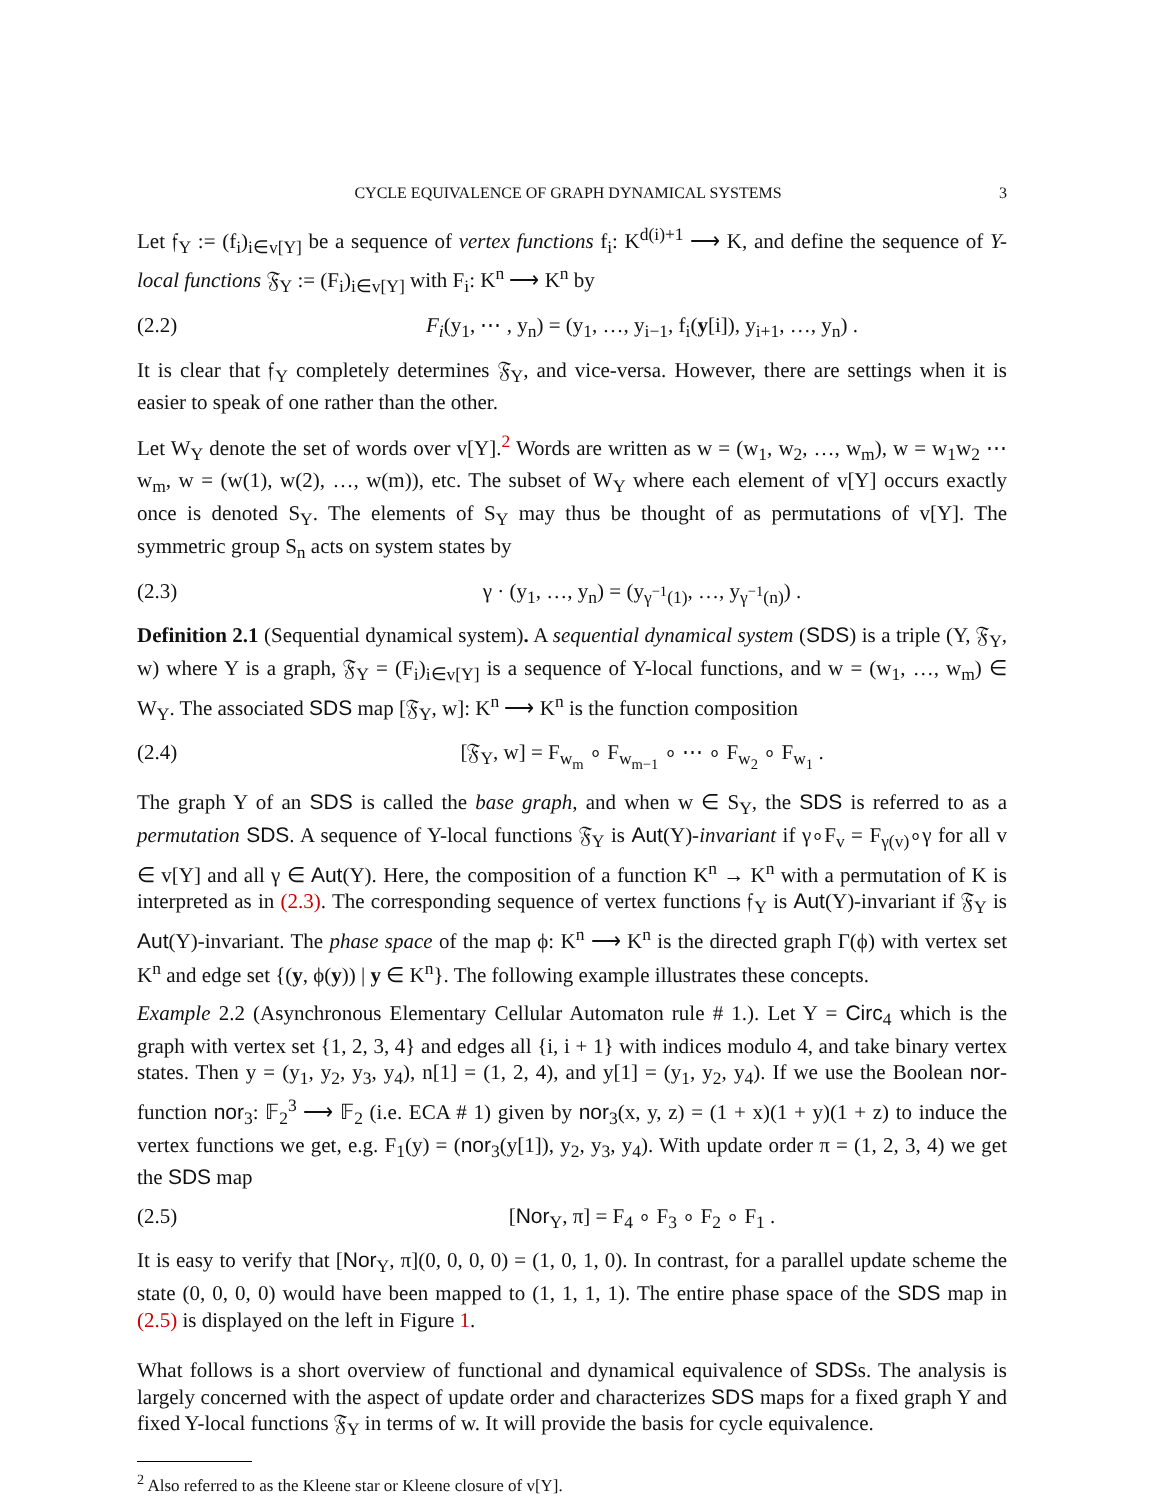CYCLE EQUIVALENCE OF GRAPH DYNAMICAL SYSTEMS 3
Let 𝔣<sub>Y</sub> := (f<sub>i</sub>)<sub>i∈v[Y]</sub> be a sequence of vertex functions f<sub>i</sub>: K<sup>d(i)+1</sup> ⟶ K, and define the sequence of Y-local functions 𝔉<sub>Y</sub> := (F<sub>i</sub>)<sub>i∈v[Y]</sub> with F<sub>i</sub>: K<sup>n</sup> ⟶ K<sup>n</sup> by
(2.2) F<sub>i</sub>(y<sub>1</sub>, ⋯ , y<sub>n</sub>) = (y<sub>1</sub>, …, y<sub>i−1</sub>, f<sub>i</sub>(y[i]), y<sub>i+1</sub>, …, y<sub>n</sub>) .
It is clear that 𝔣<sub>Y</sub> completely determines 𝔉<sub>Y</sub>, and vice-versa. However, there are settings when it is easier to speak of one rather than the other.
Let W<sub>Y</sub> denote the set of words over v[Y].<sup>2</sup> Words are written as w = (w<sub>1</sub>, w<sub>2</sub>, …, w<sub>m</sub>), w = w<sub>1</sub>w<sub>2</sub> ⋯ w<sub>m</sub>, w = (w(1), w(2), …, w(m)), etc. The subset of W<sub>Y</sub> where each element of v[Y] occurs exactly once is denoted S<sub>Y</sub>. The elements of S<sub>Y</sub> may thus be thought of as permutations of v[Y]. The symmetric group S<sub>n</sub> acts on system states by
(2.3) γ · (y<sub>1</sub>, …, y<sub>n</sub>) = (y<sub>γ<sup>−1</sup>(1)</sub>, …, y<sub>γ<sup>−1</sup>(n)</sub>) .
Definition 2.1 (Sequential dynamical system). A sequential dynamical system (SDS) is a triple (Y, 𝔉<sub>Y</sub>, w) where Y is a graph, 𝔉<sub>Y</sub> = (F<sub>i</sub>)<sub>i∈v[Y]</sub> is a sequence of Y-local functions, and w = (w<sub>1</sub>, …, w<sub>m</sub>) ∈ W<sub>Y</sub>. The associated SDS map [𝔉<sub>Y</sub>, w]: K<sup>n</sup> ⟶ K<sup>n</sup> is the function composition
(2.4) [𝔉<sub>Y</sub>, w] = F<sub>w<sub>m</sub></sub> ∘ F<sub>w<sub>m−1</sub></sub> ∘ ⋯ ∘ F<sub>w<sub>2</sub></sub> ∘ F<sub>w<sub>1</sub></sub> .
The graph Y of an SDS is called the base graph, and when w ∈ S<sub>Y</sub>, the SDS is referred to as a permutation SDS. A sequence of Y-local functions 𝔉<sub>Y</sub> is Aut(Y)-invariant if γ∘F<sub>v</sub> = F<sub>γ(v)</sub>∘γ for all v ∈ v[Y] and all γ ∈ Aut(Y). Here, the composition of a function K<sup>n</sup> → K<sup>n</sup> with a permutation of K is interpreted as in (2.3). The corresponding sequence of vertex functions 𝔣<sub>Y</sub> is Aut(Y)-invariant if 𝔉<sub>Y</sub> is Aut(Y)-invariant. The phase space of the map ϕ: K<sup>n</sup> ⟶ K<sup>n</sup> is the directed graph Γ(ϕ) with vertex set K<sup>n</sup> and edge set {(y, ϕ(y)) | y ∈ K<sup>n</sup>}. The following example illustrates these concepts.
Example 2.2 (Asynchronous Elementary Cellular Automaton rule # 1.). Let Y = Circ<sub>4</sub> which is the graph with vertex set {1, 2, 3, 4} and edges all {i, i + 1} with indices modulo 4, and take binary vertex states. Then y = (y<sub>1</sub>, y<sub>2</sub>, y<sub>3</sub>, y<sub>4</sub>), n[1] = (1, 2, 4), and y[1] = (y<sub>1</sub>, y<sub>2</sub>, y<sub>4</sub>). If we use the Boolean nor-function nor<sub>3</sub>: 𝔽<sub>2</sub><sup>3</sup> ⟶ 𝔽<sub>2</sub> (i.e. ECA # 1) given by nor<sub>3</sub>(x, y, z) = (1 + x)(1 + y)(1 + z) to induce the vertex functions we get, e.g. F<sub>1</sub>(y) = (nor<sub>3</sub>(y[1]), y<sub>2</sub>, y<sub>3</sub>, y<sub>4</sub>). With update order π = (1, 2, 3, 4) we get the SDS map
(2.5) [Nor<sub>Y</sub>, π] = F<sub>4</sub> ∘ F<sub>3</sub> ∘ F<sub>2</sub> ∘ F<sub>1</sub> .
It is easy to verify that [Nor<sub>Y</sub>, π](0, 0, 0, 0) = (1, 0, 1, 0). In contrast, for a parallel update scheme the state (0, 0, 0, 0) would have been mapped to (1, 1, 1, 1). The entire phase space of the SDS map in (2.5) is displayed on the left in Figure 1.
What follows is a short overview of functional and dynamical equivalence of SDSs. The analysis is largely concerned with the aspect of update order and characterizes SDS maps for a fixed graph Y and fixed Y-local functions 𝔉<sub>Y</sub> in terms of w. It will provide the basis for cycle equivalence.
<sup>2</sup> Also referred to as the Kleene star or Kleene closure of v[Y].